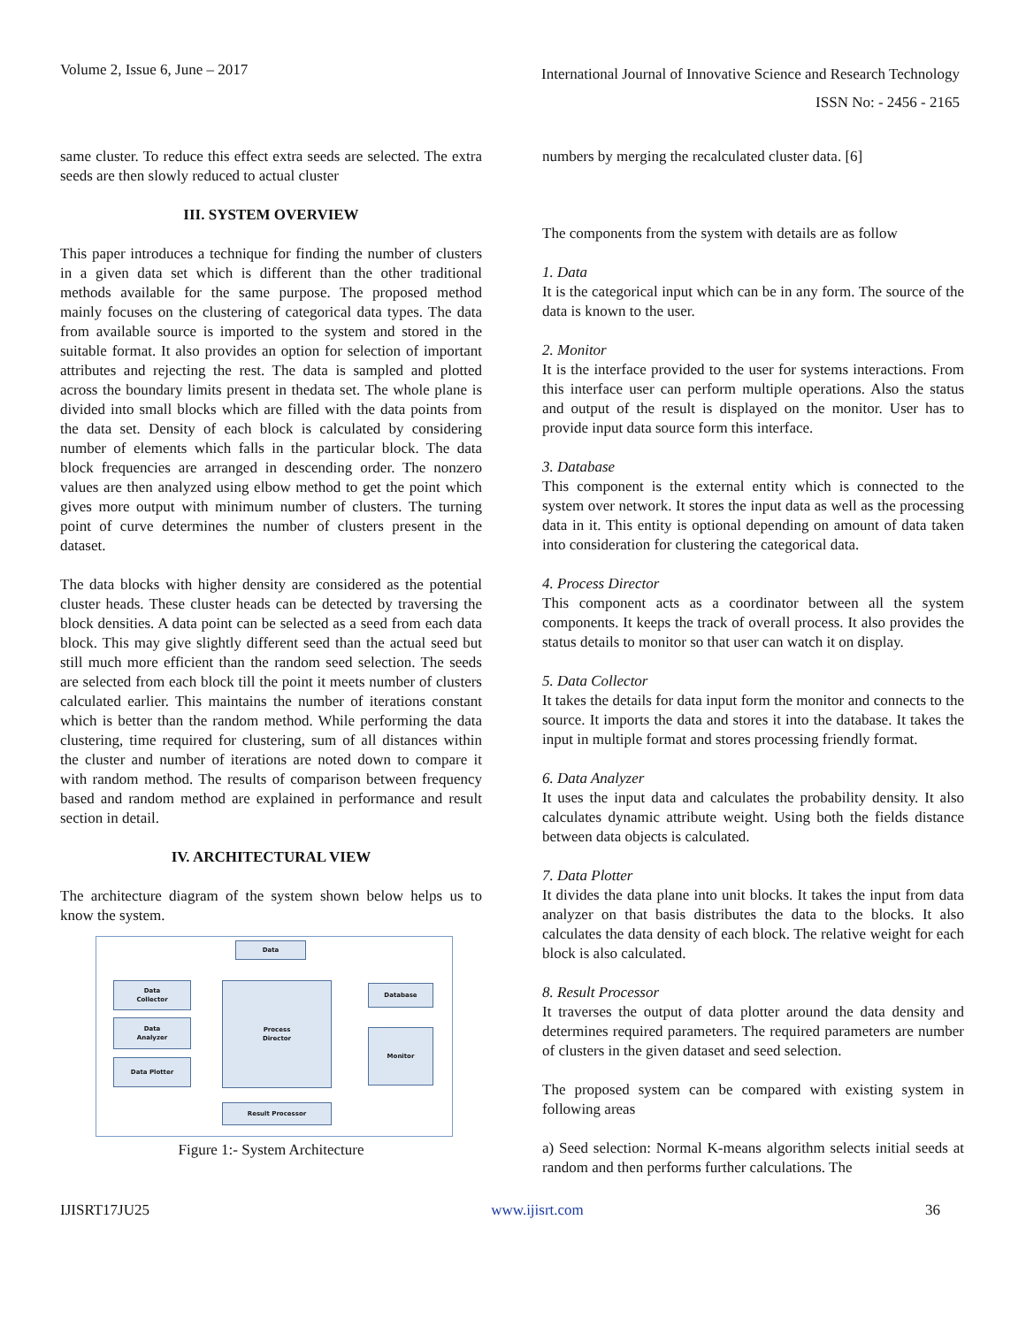Volume 2, Issue 6, June – 2017
International Journal of Innovative Science and Research Technology
ISSN No: - 2456 - 2165
same cluster. To reduce this effect extra seeds are selected. The extra seeds are then slowly reduced to actual cluster
III. SYSTEM OVERVIEW
This paper introduces a technique for finding the number of clusters in a given data set which is different than the other traditional methods available for the same purpose. The proposed method mainly focuses on the clustering of categorical data types. The data from available source is imported to the system and stored in the suitable format. It also provides an option for selection of important attributes and rejecting the rest. The data is sampled and plotted across the boundary limits present in thedata set. The whole plane is divided into small blocks which are filled with the data points from the data set. Density of each block is calculated by considering number of elements which falls in the particular block. The data block frequencies are arranged in descending order. The nonzero values are then analyzed using elbow method to get the point which gives more output with minimum number of clusters. The turning point of curve determines the number of clusters present in the dataset.
The data blocks with higher density are considered as the potential cluster heads. These cluster heads can be detected by traversing the block densities. A data point can be selected as a seed from each data block. This may give slightly different seed than the actual seed but still much more efficient than the random seed selection. The seeds are selected from each block till the point it meets number of clusters calculated earlier. This maintains the number of iterations constant which is better than the random method. While performing the data clustering, time required for clustering, sum of all distances within the cluster and number of iterations are noted down to compare it with random method. The results of comparison between frequency based and random method are explained in performance and result section in detail.
IV. ARCHITECTURAL VIEW
The architecture diagram of the system shown below helps us to know the system.
Data
Data
Collector
Data
Analyzer
Data Plotter
Process
Director
Database
Monitor
Result Processor
Figure 1:- System Architecture
numbers by merging the recalculated cluster data. [6]
The components from the system with details are as follow
1. Data
It is the categorical input which can be in any form. The source of the data is known to the user.
2. Monitor
It is the interface provided to the user for systems interactions. From this interface user can perform multiple operations. Also the status and output of the result is displayed on the monitor. User has to provide input data source form this interface.
3. Database
This component is the external entity which is connected to the system over network. It stores the input data as well as the processing data in it. This entity is optional depending on amount of data taken into consideration for clustering the categorical data.
4. Process Director
This component acts as a coordinator between all the system components. It keeps the track of overall process. It also provides the status details to monitor so that user can watch it on display.
5. Data Collector
It takes the details for data input form the monitor and connects to the source. It imports the data and stores it into the database. It takes the input in multiple format and stores processing friendly format.
6. Data Analyzer
It uses the input data and calculates the probability density. It also calculates dynamic attribute weight. Using both the fields distance between data objects is calculated.
7. Data Plotter
It divides the data plane into unit blocks. It takes the input from data analyzer on that basis distributes the data to the blocks. It also calculates the data density of each block. The relative weight for each block is also calculated.
8. Result Processor
It traverses the output of data plotter around the data density and determines required parameters. The required parameters are number of clusters in the given dataset and seed selection.
The proposed system can be compared with existing system in following areas
a) Seed selection: Normal K-means algorithm selects initial seeds at random and then performs further calculations. The
IJISRT17JU25 www.ijisrt.com 36